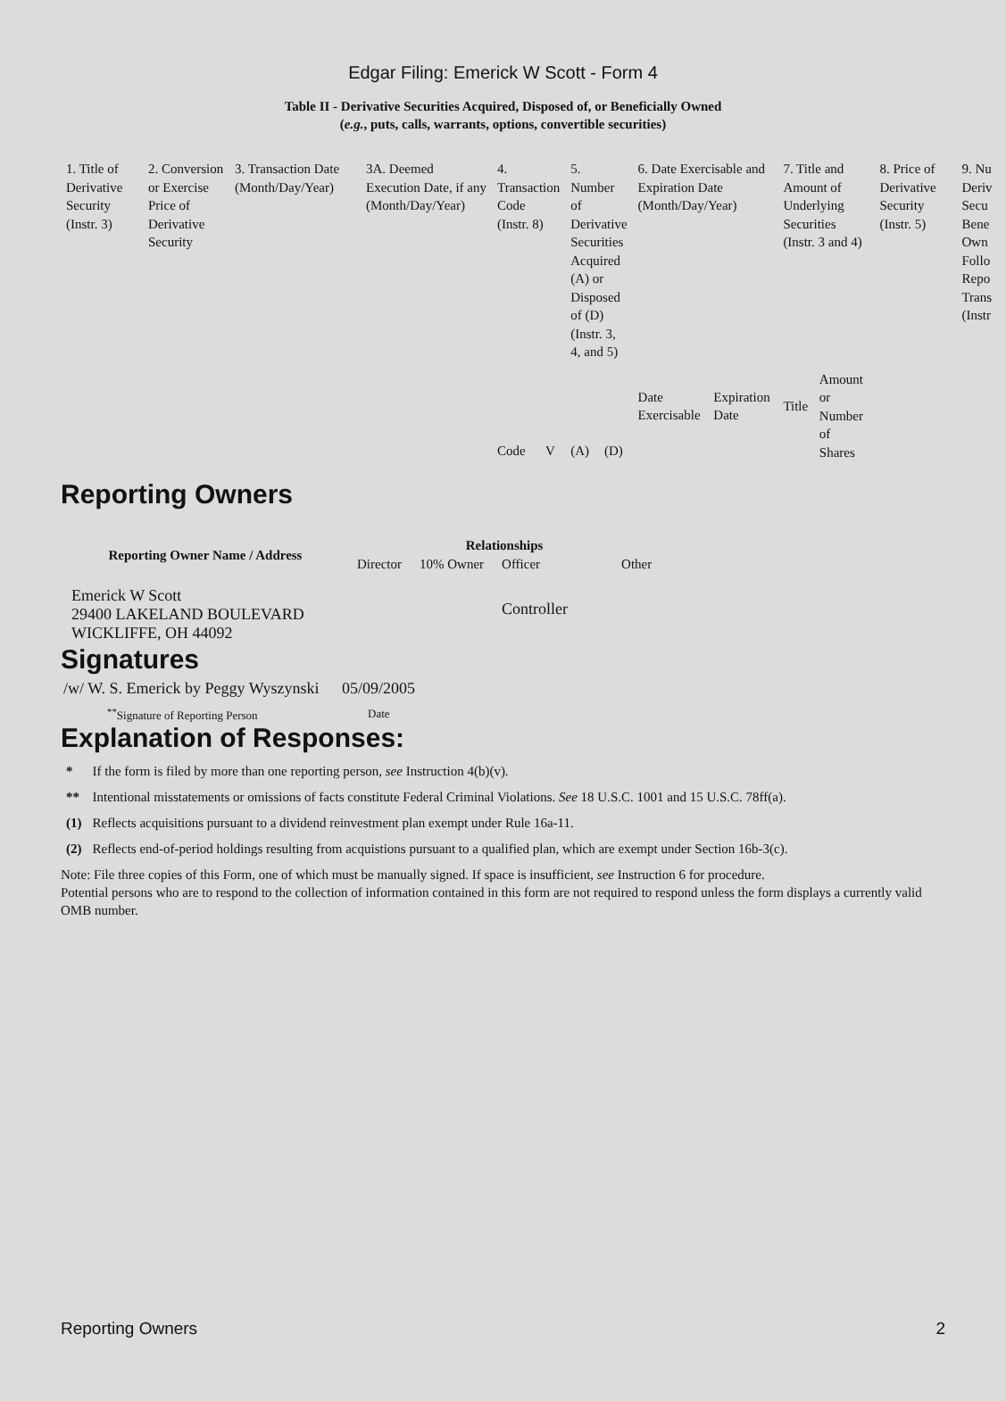Edgar Filing: Emerick W Scott - Form 4
Table II - Derivative Securities Acquired, Disposed of, or Beneficially Owned
(e.g., puts, calls, warrants, options, convertible securities)
| 1. Title of Derivative Security (Instr. 3) | 2. Conversion or Exercise Price of Derivative Security | 3. Transaction Date (Month/Day/Year) | 3A. Deemed Execution Date, if any (Month/Day/Year) | 4. Transaction Code (Instr. 8) | | 5. Number of Derivative Securities Acquired (A) or Disposed of (D) (Instr. 3, 4, and 5) | | 6. Date Exercisable and Expiration Date (Month/Day/Year) | | 7. Title and Amount of Underlying Securities (Instr. 3 and 4) | | 8. Price of Derivative Security (Instr. 5) | 9. Nu Deriv Secu Bene Own Follo Repo Trans (Instr |
| --- | --- | --- | --- | --- | --- | --- | --- | --- | --- | --- | --- | --- | --- |
| | | | | Code | V | (A) | (D) | Date Exercisable | Expiration Date | Title | Amount or Number of Shares | | |
Reporting Owners
| Reporting Owner Name / Address | Relationships | | | |
| --- | --- | --- | --- | --- |
| | Director | 10% Owner | Officer | Other |
| Emerick W Scott 29400 LAKELAND BOULEVARD WICKLIFFE, OH 44092 | | | Controller | |
Signatures
| /w/ W. S. Emerick by Peggy Wyszynski | 05/09/2005 |
| <sup>**</sup> Signature of Reporting Person | Date |
Explanation of Responses:
| * | If the form is filed by more than one reporting person, see Instruction 4(b)(v). |
| ** | Intentional misstatements or omissions of facts constitute Federal Criminal Violations. See 18 U.S.C. 1001 and 15 U.S.C. 78ff(a). |
| (1) | Reflects acquisitions pursuant to a dividend reinvestment plan exempt under Rule 16a-11. |
| (2) | Reflects end-of-period holdings resulting from acquistions pursuant to a qualified plan, which are exempt under Section 16b-3(c). |
Note: File three copies of this Form, one of which must be manually signed. If space is insufficient, see Instruction 6 for procedure.
Potential persons who are to respond to the collection of information contained in this form are not required to respond unless the form displays a currently valid OMB number.
Reporting Owners 2